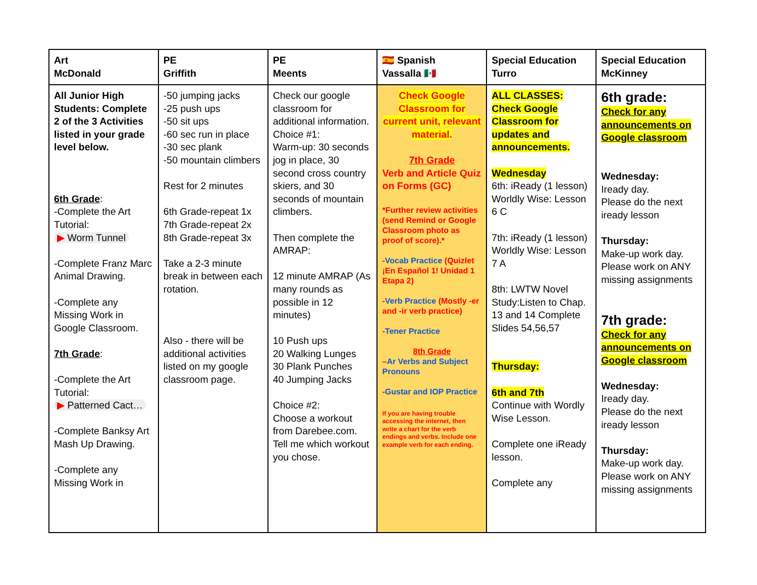| Art McDonald | PE Griffith | PE Meents | 🇪🇸 Spanish Vassalla 🇲🇽 | Special Education Turro | Special Education McKinney |
| --- | --- | --- | --- | --- | --- |
| All Junior High Students: Complete 2 of the 3 Activities listed in your grade level below. 6th Grade : -Complete the Art Tutorial: ▶ Worm Tunnel -Complete Franz Marc Animal Drawing. -Complete any Missing Work in Google Classroom. 7th Grade : -Complete the Art Tutorial: ▶ Patterned Cact… -Complete Banksy Art Mash Up Drawing. -Complete any Missing Work in | -50 jumping jacks -25 push ups -50 sit ups -60 sec run in place -30 sec plank -50 mountain climbers Rest for 2 minutes 6th Grade-repeat 1x 7th Grade-repeat 2x 8th Grade-repeat 3x Take a 2-3 minute break in between each rotation. Also - there will be additional activities listed on my google classroom page. | Check our google classroom for additional information. Choice #1: Warm-up: 30 seconds jog in place, 30 second cross country skiers, and 30 seconds of mountain climbers. Then complete the AMRAP: 12 minute AMRAP (As many rounds as possible in 12 minutes) 10 Push ups 20 Walking Lunges 30 Plank Punches 40 Jumping Jacks Choice #2: Choose a workout from Darebee.com. Tell me which workout you chose. | Check Google Classroom for current unit, relevant material. 7th Grade Verb and Article Quiz on Forms (GC) *Further review activities (send Remind or Google Classroom photo as proof of score).* - Vocab Practice (Quizlet ¡En Español 1! Unidad 1 Etapa 2) - Verb Practice (Mostly -er and -ir verb practice) - Tener Practice 8th Grade – Ar Verbs and Subject Pronouns - Gustar and IOP Practice If you are having trouble accessing the internet, then write a chart for the verb endings and verbs. Include one example verb for each ending. | ALL CLASSES: Check Google Classroom for updates and announcements. Wednesday 6th: iReady (1 lesson) Worldly Wise: Lesson 6 C 7th: iReady (1 lesson) Worldly Wise: Lesson 7 A 8th: LWTW Novel Study:Listen to Chap. 13 and 14 Complete Slides 54,56,57 Thursday: 6th and 7th Continue with Wordly Wise Lesson. Complete one iReady lesson. Complete any | 6th grade: Check for any announcements on Google classroom Wednesday: Iready day. Please do the next iready lesson Thursday: Make-up work day. Please work on ANY missing assignments 7th grade: Check for any announcements on Google classroom Wednesday: Iready day. Please do the next iready lesson Thursday: Make-up work day. Please work on ANY missing assignments |